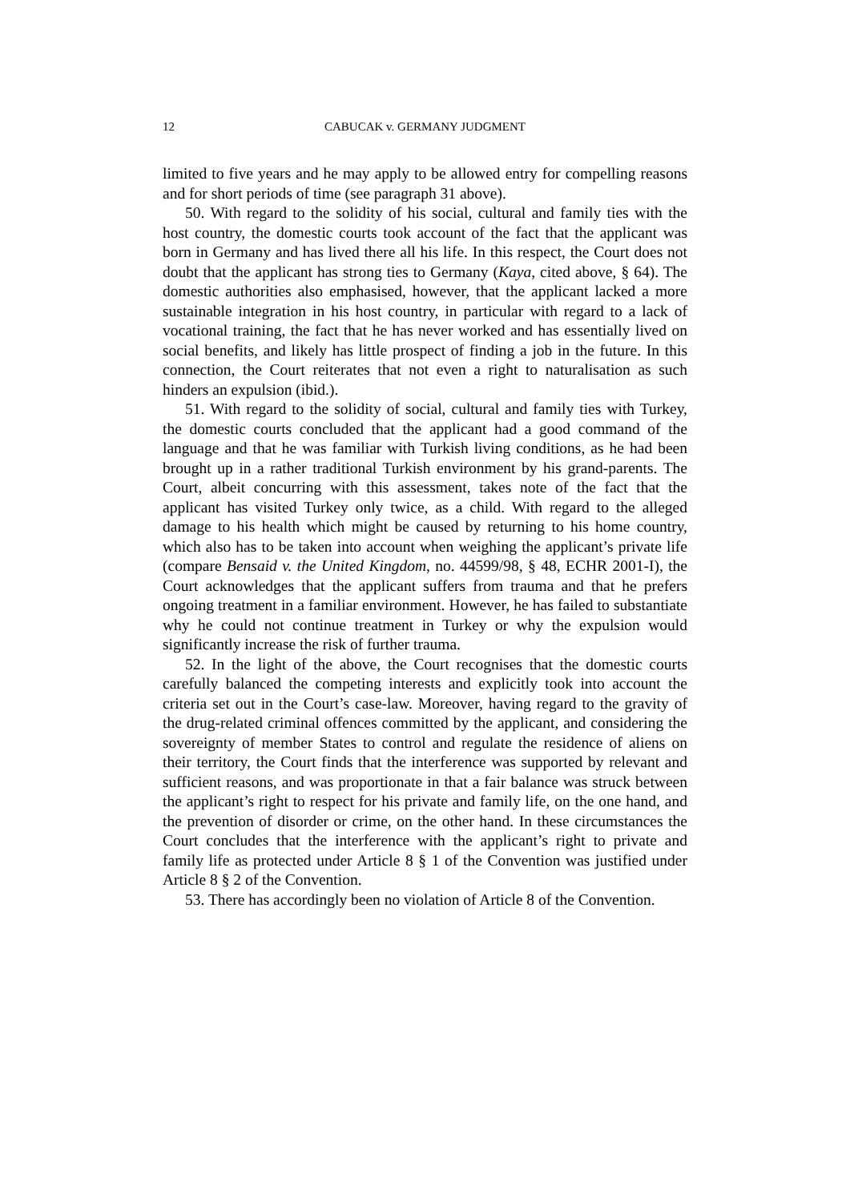12 CABUCAK v. GERMANY JUDGMENT
limited to five years and he may apply to be allowed entry for compelling reasons and for short periods of time (see paragraph 31 above).
50. With regard to the solidity of his social, cultural and family ties with the host country, the domestic courts took account of the fact that the applicant was born in Germany and has lived there all his life. In this respect, the Court does not doubt that the applicant has strong ties to Germany (Kaya, cited above, § 64). The domestic authorities also emphasised, however, that the applicant lacked a more sustainable integration in his host country, in particular with regard to a lack of vocational training, the fact that he has never worked and has essentially lived on social benefits, and likely has little prospect of finding a job in the future. In this connection, the Court reiterates that not even a right to naturalisation as such hinders an expulsion (ibid.).
51. With regard to the solidity of social, cultural and family ties with Turkey, the domestic courts concluded that the applicant had a good command of the language and that he was familiar with Turkish living conditions, as he had been brought up in a rather traditional Turkish environment by his grand-parents. The Court, albeit concurring with this assessment, takes note of the fact that the applicant has visited Turkey only twice, as a child. With regard to the alleged damage to his health which might be caused by returning to his home country, which also has to be taken into account when weighing the applicant’s private life (compare Bensaid v. the United Kingdom, no. 44599/98, § 48, ECHR 2001-I), the Court acknowledges that the applicant suffers from trauma and that he prefers ongoing treatment in a familiar environment. However, he has failed to substantiate why he could not continue treatment in Turkey or why the expulsion would significantly increase the risk of further trauma.
52. In the light of the above, the Court recognises that the domestic courts carefully balanced the competing interests and explicitly took into account the criteria set out in the Court’s case-law. Moreover, having regard to the gravity of the drug-related criminal offences committed by the applicant, and considering the sovereignty of member States to control and regulate the residence of aliens on their territory, the Court finds that the interference was supported by relevant and sufficient reasons, and was proportionate in that a fair balance was struck between the applicant’s right to respect for his private and family life, on the one hand, and the prevention of disorder or crime, on the other hand. In these circumstances the Court concludes that the interference with the applicant’s right to private and family life as protected under Article 8 § 1 of the Convention was justified under Article 8 § 2 of the Convention.
53. There has accordingly been no violation of Article 8 of the Convention.